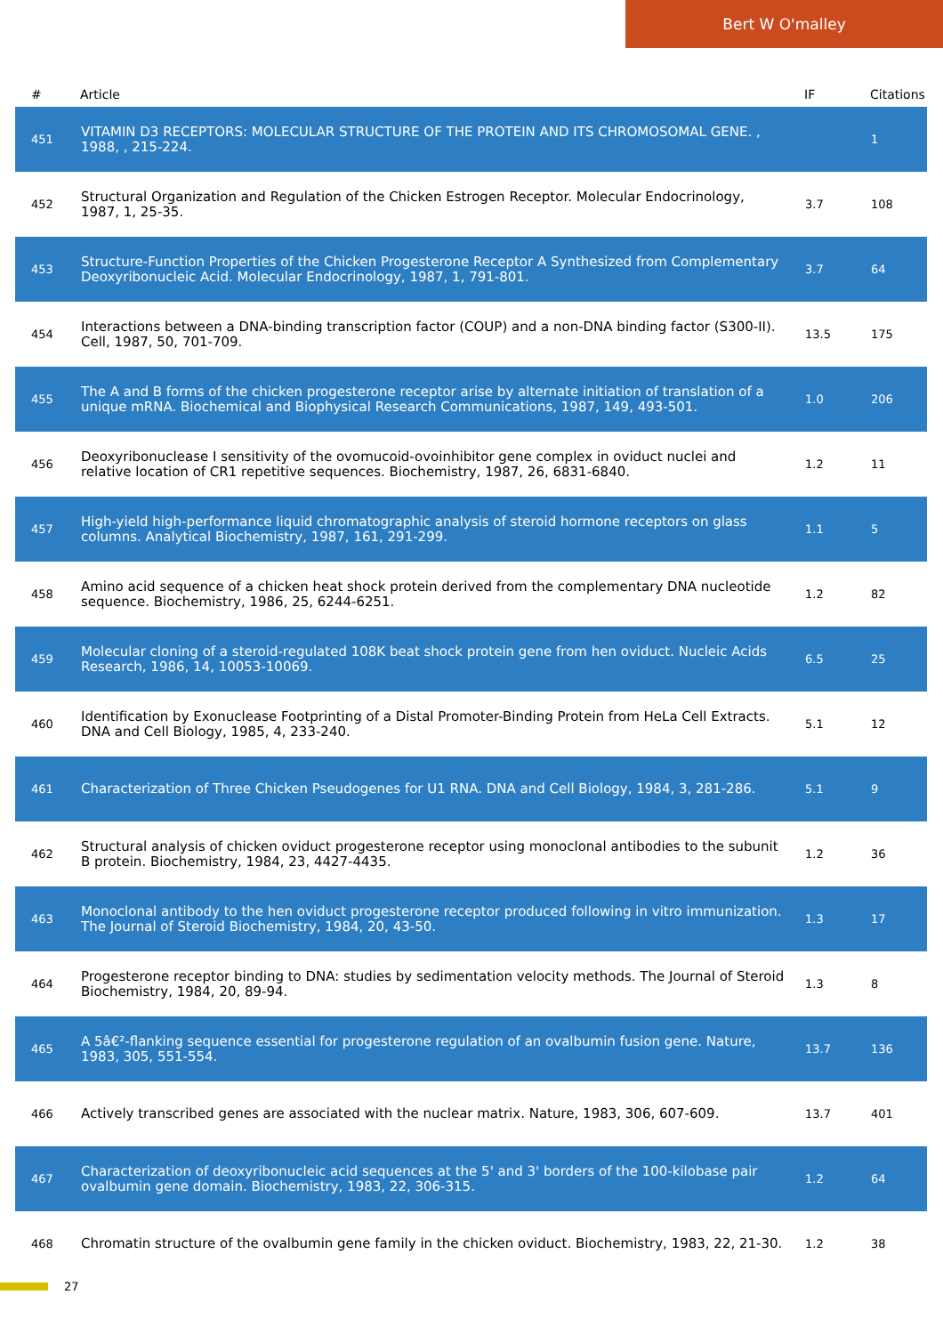Bert W O'malley
| # | Article | IF | Citations |
| --- | --- | --- | --- |
| 451 | VITAMIN D3 RECEPTORS: MOLECULAR STRUCTURE OF THE PROTEIN AND ITS CHROMOSOMAL GENE. , 1988, , 215-224. | | 1 |
| 452 | Structural Organization and Regulation of the Chicken Estrogen Receptor. Molecular Endocrinology, 1987, 1, 25-35. | 3.7 | 108 |
| 453 | Structure-Function Properties of the Chicken Progesterone Receptor A Synthesized from Complementary Deoxyribonucleic Acid. Molecular Endocrinology, 1987, 1, 791-801. | 3.7 | 64 |
| 454 | Interactions between a DNA-binding transcription factor (COUP) and a non-DNA binding factor (S300-II). Cell, 1987, 50, 701-709. | 13.5 | 175 |
| 455 | The A and B forms of the chicken progesterone receptor arise by alternate initiation of translation of a unique mRNA. Biochemical and Biophysical Research Communications, 1987, 149, 493-501. | 1.0 | 206 |
| 456 | Deoxyribonuclease I sensitivity of the ovomucoid-ovoinhibitor gene complex in oviduct nuclei and relative location of CR1 repetitive sequences. Biochemistry, 1987, 26, 6831-6840. | 1.2 | 11 |
| 457 | High-yield high-performance liquid chromatographic analysis of steroid hormone receptors on glass columns. Analytical Biochemistry, 1987, 161, 291-299. | 1.1 | 5 |
| 458 | Amino acid sequence of a chicken heat shock protein derived from the complementary DNA nucleotide sequence. Biochemistry, 1986, 25, 6244-6251. | 1.2 | 82 |
| 459 | Molecular cloning of a steroid-regulated 108K beat shock protein gene from hen oviduct. Nucleic Acids Research, 1986, 14, 10053-10069. | 6.5 | 25 |
| 460 | Identification by Exonuclease Footprinting of a Distal Promoter-Binding Protein from HeLa Cell Extracts. DNA and Cell Biology, 1985, 4, 233-240. | 5.1 | 12 |
| 461 | Characterization of Three Chicken Pseudogenes for U1 RNA. DNA and Cell Biology, 1984, 3, 281-286. | 5.1 | 9 |
| 462 | Structural analysis of chicken oviduct progesterone receptor using monoclonal antibodies to the subunit B protein. Biochemistry, 1984, 23, 4427-4435. | 1.2 | 36 |
| 463 | Monoclonal antibody to the hen oviduct progesterone receptor produced following in vitro immunization. The Journal of Steroid Biochemistry, 1984, 20, 43-50. | 1.3 | 17 |
| 464 | Progesterone receptor binding to DNA: studies by sedimentation velocity methods. The Journal of Steroid Biochemistry, 1984, 20, 89-94. | 1.3 | 8 |
| 465 | A 5â€²-flanking sequence essential for progesterone regulation of an ovalbumin fusion gene. Nature, 1983, 305, 551-554. | 13.7 | 136 |
| 466 | Actively transcribed genes are associated with the nuclear matrix. Nature, 1983, 306, 607-609. | 13.7 | 401 |
| 467 | Characterization of deoxyribonucleic acid sequences at the 5' and 3' borders of the 100-kilobase pair ovalbumin gene domain. Biochemistry, 1983, 22, 306-315. | 1.2 | 64 |
| 468 | Chromatin structure of the ovalbumin gene family in the chicken oviduct. Biochemistry, 1983, 22, 21-30. | 1.2 | 38 |
27